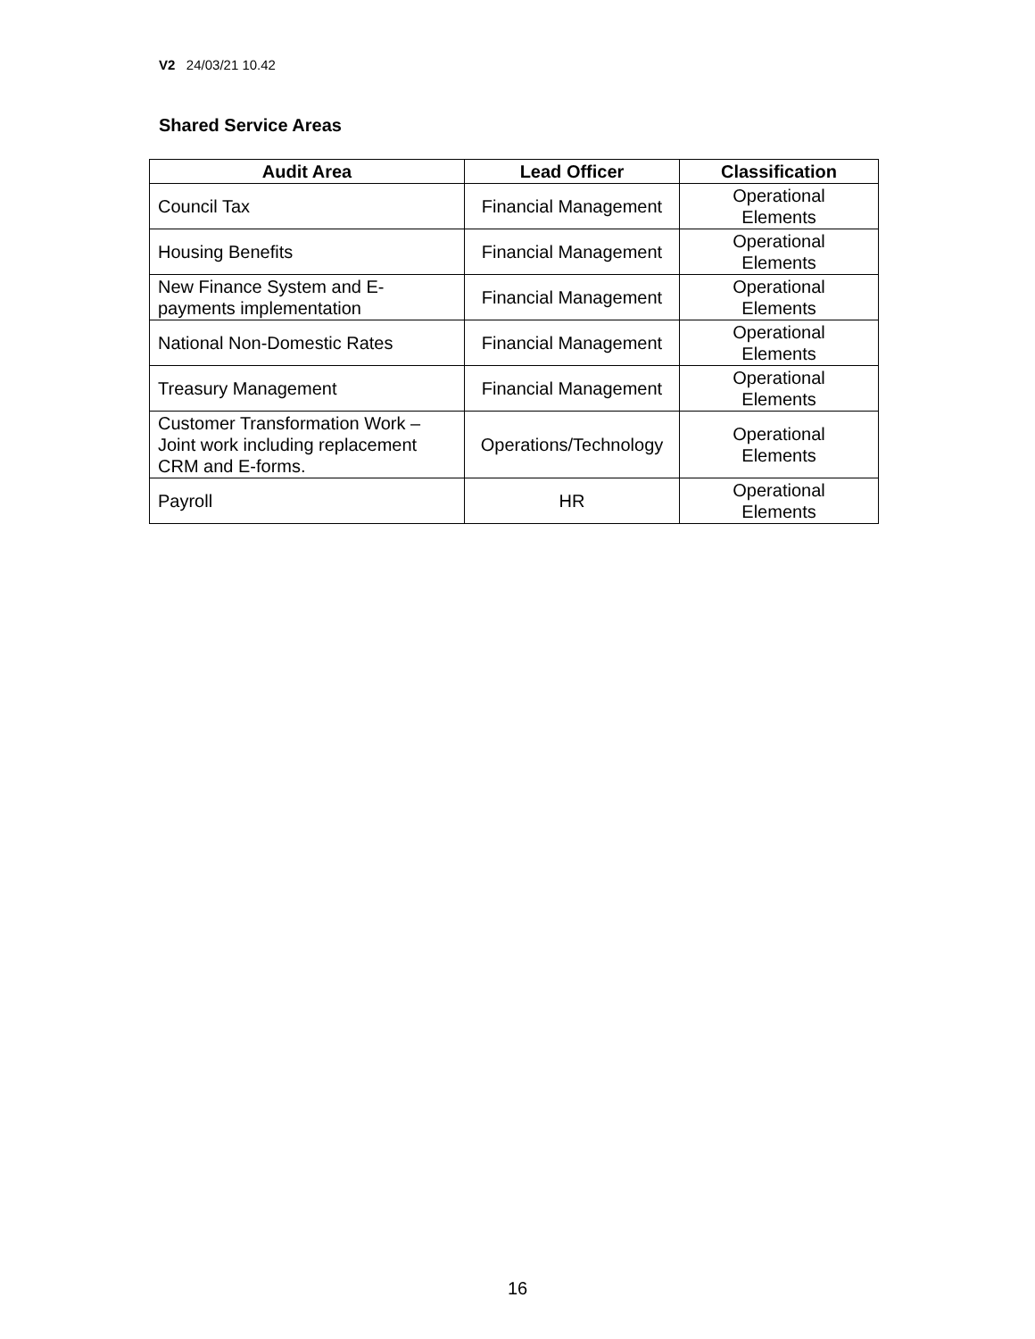V2 24/03/21 10.42
Shared Service Areas
| Audit Area | Lead Officer | Classification |
| --- | --- | --- |
| Council Tax | Financial Management | Operational Elements |
| Housing Benefits | Financial Management | Operational Elements |
| New Finance System and E- payments implementation | Financial Management | Operational Elements |
| National Non-Domestic Rates | Financial Management | Operational Elements |
| Treasury Management | Financial Management | Operational Elements |
| Customer Transformation Work – Joint work including replacement CRM and E-forms. | Operations/Technology | Operational Elements |
| Payroll | HR | Operational Elements |
16